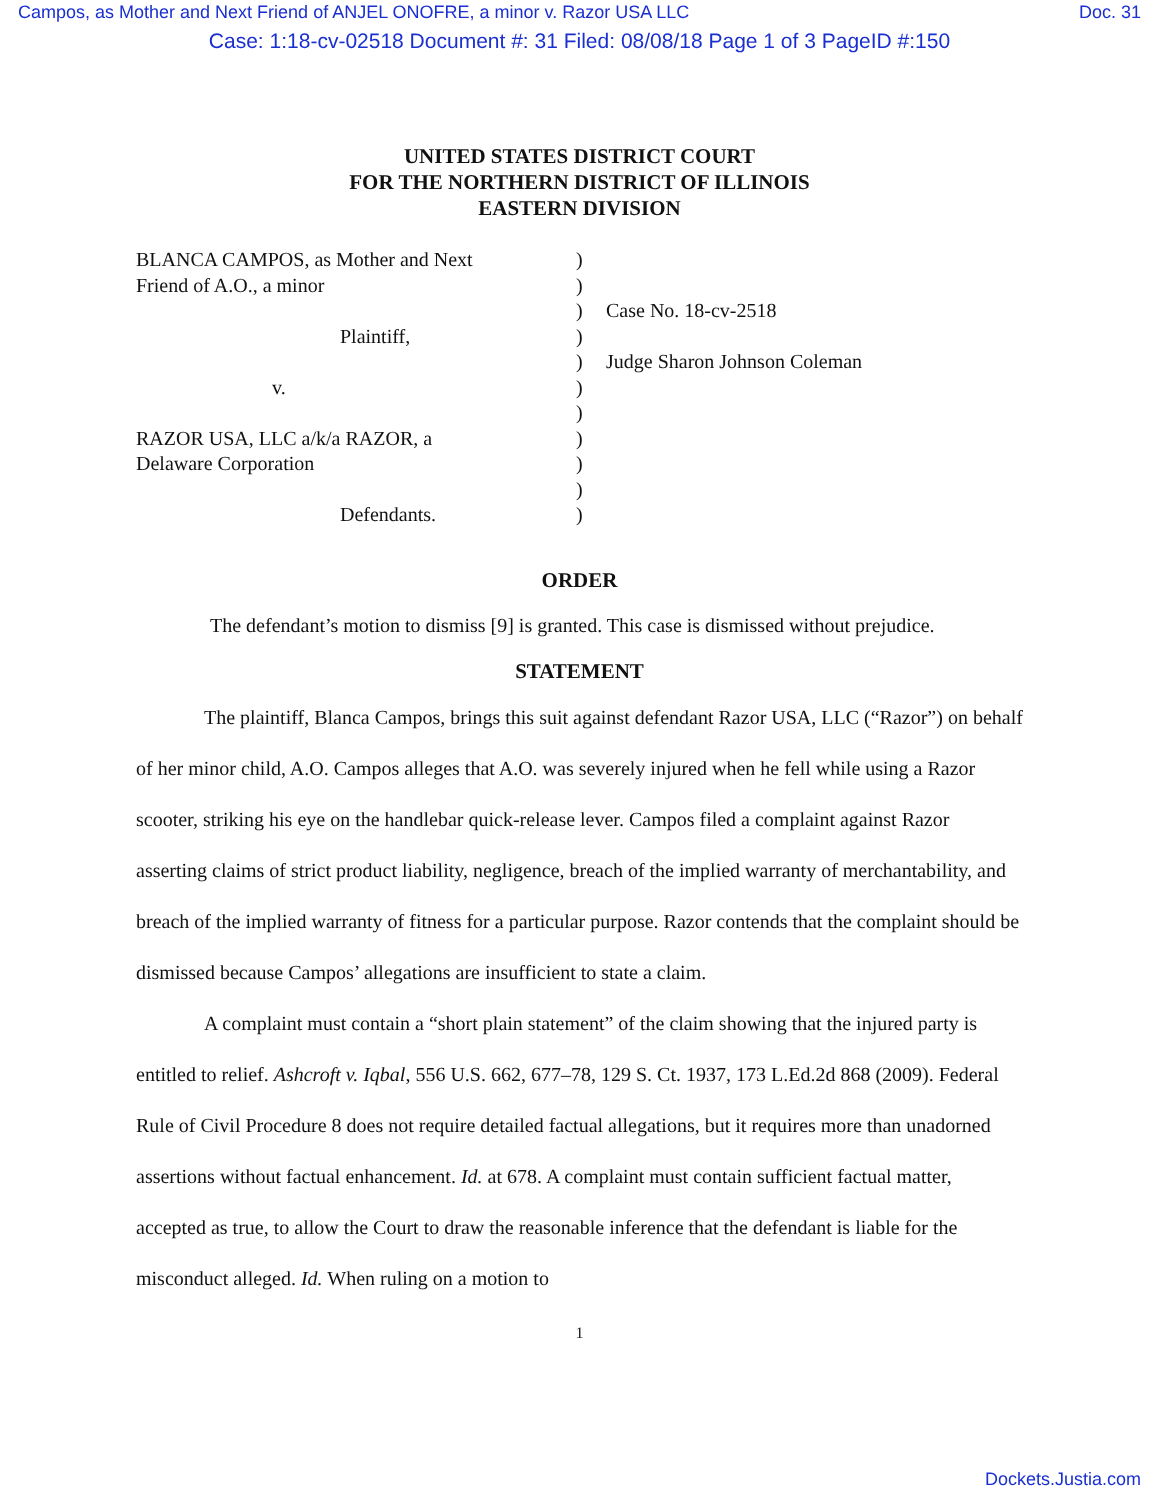Campos, as Mother and Next Friend of ANJEL ONOFRE, a minor v. Razor USA LLC Doc. 31
Case: 1:18-cv-02518 Document #: 31 Filed: 08/08/18 Page 1 of 3 PageID #:150
UNITED STATES DISTRICT COURT
FOR THE NORTHERN DISTRICT OF ILLINOIS
EASTERN DIVISION
BLANCA CAMPOS, as Mother and Next
Friend of A.O., a minor
Plaintiff,
v.
RAZOR USA, LLC a/k/a RAZOR, a
Delaware Corporation
Defendants.
)
)
)
)
)
)
)
)
)
)
)
Case No. 18-cv-2518
Judge Sharon Johnson Coleman
ORDER
The defendant’s motion to dismiss [9] is granted. This case is dismissed without prejudice.
STATEMENT
The plaintiff, Blanca Campos, brings this suit against defendant Razor USA, LLC (“Razor”) on behalf of her minor child, A.O. Campos alleges that A.O. was severely injured when he fell while using a Razor scooter, striking his eye on the handlebar quick-release lever. Campos filed a complaint against Razor asserting claims of strict product liability, negligence, breach of the implied warranty of merchantability, and breach of the implied warranty of fitness for a particular purpose. Razor contends that the complaint should be dismissed because Campos’ allegations are insufficient to state a claim.
A complaint must contain a “short plain statement” of the claim showing that the injured party is entitled to relief. Ashcroft v. Iqbal, 556 U.S. 662, 677–78, 129 S. Ct. 1937, 173 L.Ed.2d 868 (2009). Federal Rule of Civil Procedure 8 does not require detailed factual allegations, but it requires more than unadorned assertions without factual enhancement. Id. at 678. A complaint must contain sufficient factual matter, accepted as true, to allow the Court to draw the reasonable inference that the defendant is liable for the misconduct alleged. Id. When ruling on a motion to
1
Dockets.Justia.com